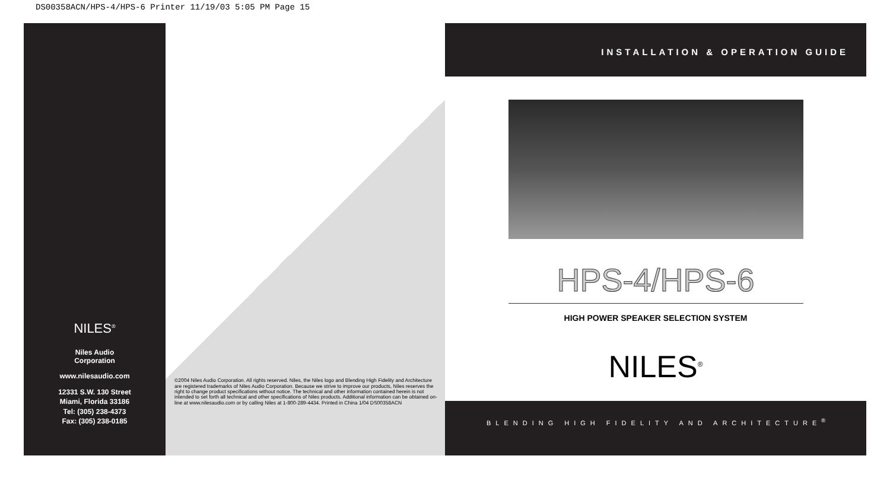DS00358ACN/HPS-4/HPS-6 Printer 11/19/03 5:05 PM Page 15
NILES<sup>®</sup>
Niles Audio
Corporation
www.nilesaudio.com
12331 S.W. 130 Street
Miami, Florida 33186
Tel: (305) 238-4373
Fax: (305) 238-0185
©2004 Niles Audio Corporation. All rights reserved. Niles, the Niles logo and Blending High Fidelity and Architecture are registered trademarks of Niles Audio Corporation. Because we strive to improve our products, Niles reserves the right to change product specifications without notice. The technical and other information contained herein is not intended to set forth all technical and other specifications of Niles products. Additional information can be obtained on-line at www.nilesaudio.com or by calling Niles at 1-800-289-4434. Printed in China 1/04 DS00358ACN
INSTALLATION & OPERATION GUIDE
HPS-4/HPS-6
HIGH POWER SPEAKER SELECTION SYSTEM
NILES<sup>®</sup>
BLENDING HIGH FIDELITY AND ARCHITECTURE<sup>®</sup>